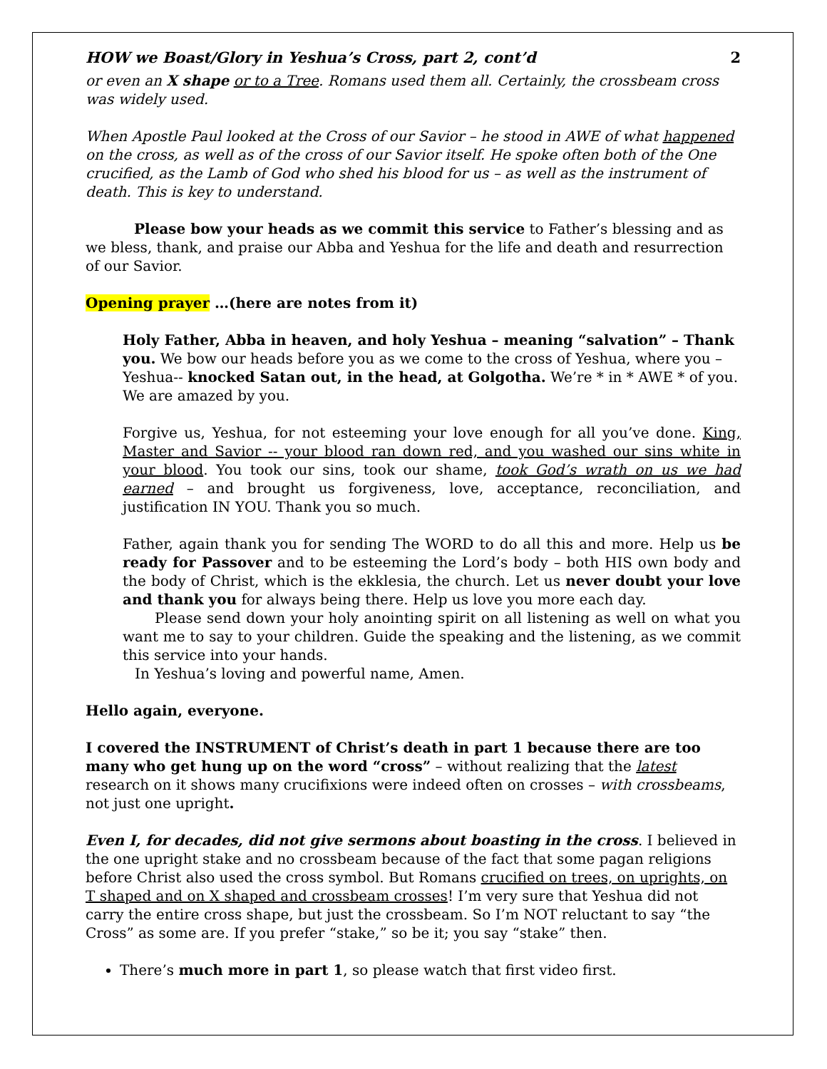HOW we Boast/Glory in Yeshua’s Cross, part 2, cont’d 2
or even an X shape or to a Tree. Romans used them all. Certainly, the crossbeam cross was widely used.
When Apostle Paul looked at the Cross of our Savior – he stood in AWE of what happened on the cross, as well as of the cross of our Savior itself. He spoke often both of the One crucified, as the Lamb of God who shed his blood for us – as well as the instrument of death. This is key to understand.
Please bow your heads as we commit this service to Father’s blessing and as we bless, thank, and praise our Abba and Yeshua for the life and death and resurrection of our Savior.
Opening prayer …(here are notes from it)
Holy Father, Abba in heaven, and holy Yeshua – meaning “salvation” – Thank you. We bow our heads before you as we come to the cross of Yeshua, where you – Yeshua-- knocked Satan out, in the head, at Golgotha. We’re * in * AWE * of you. We are amazed by you.
Forgive us, Yeshua, for not esteeming your love enough for all you’ve done. King, Master and Savior -- your blood ran down red, and you washed our sins white in your blood. You took our sins, took our shame, took God’s wrath on us we had earned – and brought us forgiveness, love, acceptance, reconciliation, and justification IN YOU. Thank you so much.
Father, again thank you for sending The WORD to do all this and more. Help us be ready for Passover and to be esteeming the Lord’s body – both HIS own body and the body of Christ, which is the ekklesia, the church. Let us never doubt your love and thank you for always being there. Help us love you more each day.
Please send down your holy anointing spirit on all listening as well on what you want me to say to your children. Guide the speaking and the listening, as we commit this service into your hands.
In Yeshua’s loving and powerful name, Amen.
Hello again, everyone.
I covered the INSTRUMENT of Christ’s death in part 1 because there are too many who get hung up on the word “cross” – without realizing that the latest research on it shows many crucifixions were indeed often on crosses – with crossbeams, not just one upright.
Even I, for decades, did not give sermons about boasting in the cross. I believed in the one upright stake and no crossbeam because of the fact that some pagan religions before Christ also used the cross symbol. But Romans crucified on trees, on uprights, on T shaped and on X shaped and crossbeam crosses! I’m very sure that Yeshua did not carry the entire cross shape, but just the crossbeam. So I’m NOT reluctant to say “the Cross” as some are. If you prefer “stake,” so be it; you say “stake” then.
There’s much more in part 1, so please watch that first video first.